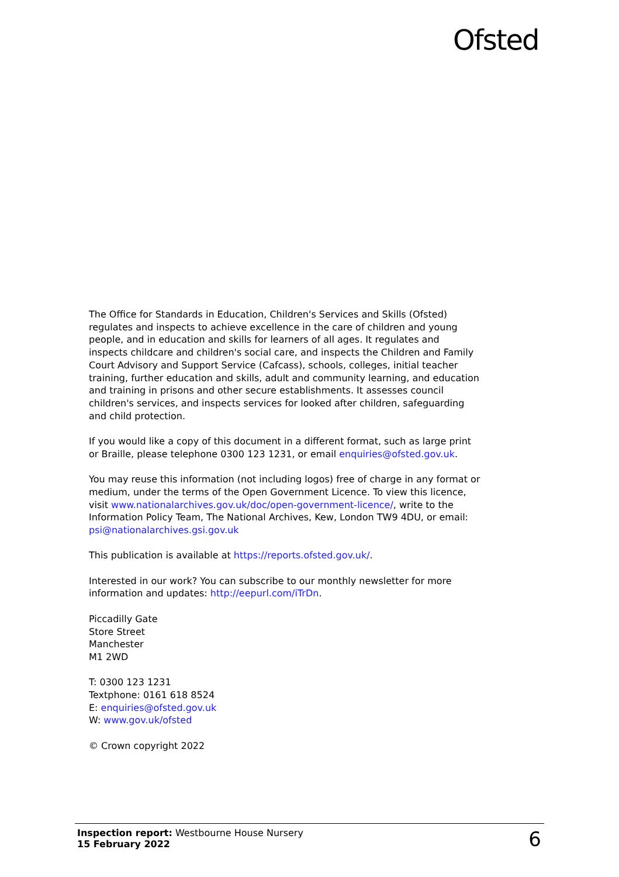Ofsted
The Office for Standards in Education, Children's Services and Skills (Ofsted) regulates and inspects to achieve excellence in the care of children and young people, and in education and skills for learners of all ages. It regulates and inspects childcare and children's social care, and inspects the Children and Family Court Advisory and Support Service (Cafcass), schools, colleges, initial teacher training, further education and skills, adult and community learning, and education and training in prisons and other secure establishments. It assesses council children's services, and inspects services for looked after children, safeguarding and child protection.
If you would like a copy of this document in a different format, such as large print or Braille, please telephone 0300 123 1231, or email enquiries@ofsted.gov.uk.
You may reuse this information (not including logos) free of charge in any format or medium, under the terms of the Open Government Licence. To view this licence, visit www.nationalarchives.gov.uk/doc/open-government-licence/, write to the Information Policy Team, The National Archives, Kew, London TW9 4DU, or email: psi@nationalarchives.gsi.gov.uk
This publication is available at https://reports.ofsted.gov.uk/.
Interested in our work? You can subscribe to our monthly newsletter for more information and updates: http://eepurl.com/iTrDn.
Piccadilly Gate
Store Street
Manchester
M1 2WD
T: 0300 123 1231
Textphone: 0161 618 8524
E: enquiries@ofsted.gov.uk
W: www.gov.uk/ofsted
© Crown copyright 2022
Inspection report: Westbourne House Nursery
15 February 2022
6